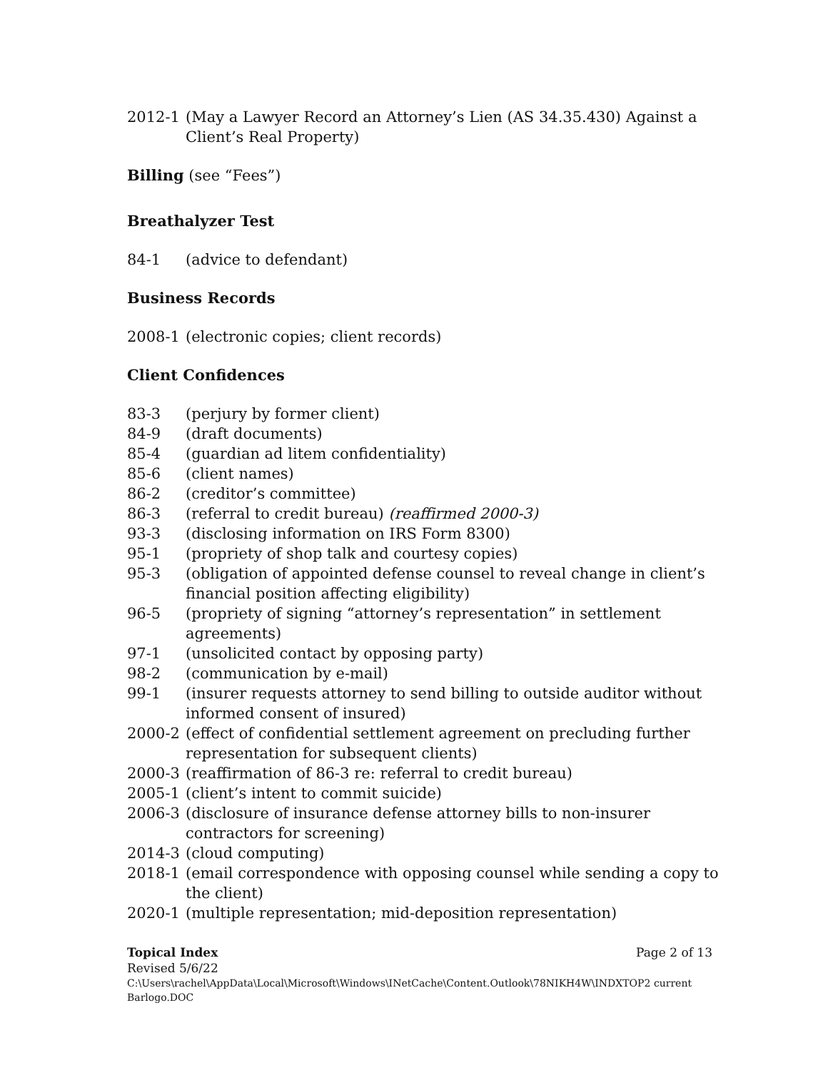2012-1 (May a Lawyer Record an Attorney’s Lien (AS 34.35.430) Against a Client’s Real Property)
Billing (see “Fees”)
Breathalyzer Test
84-1 (advice to defendant)
Business Records
2008-1 (electronic copies; client records)
Client Confidences
83-3 (perjury by former client)
84-9 (draft documents)
85-4 (guardian ad litem confidentiality)
85-6 (client names)
86-2 (creditor’s committee)
86-3 (referral to credit bureau) (reaffirmed 2000-3)
93-3 (disclosing information on IRS Form 8300)
95-1 (propriety of shop talk and courtesy copies)
95-3 (obligation of appointed defense counsel to reveal change in client’s financial position affecting eligibility)
96-5 (propriety of signing “attorney’s representation” in settlement agreements)
97-1 (unsolicited contact by opposing party)
98-2 (communication by e-mail)
99-1 (insurer requests attorney to send billing to outside auditor without informed consent of insured)
2000-2 (effect of confidential settlement agreement on precluding further representation for subsequent clients)
2000-3 (reaffirmation of 86-3 re: referral to credit bureau)
2005-1 (client’s intent to commit suicide)
2006-3 (disclosure of insurance defense attorney bills to non-insurer contractors for screening)
2014-3 (cloud computing)
2018-1 (email correspondence with opposing counsel while sending a copy to the client)
2020-1 (multiple representation; mid-deposition representation)
Topical Index Page 2 of 13
Revised 5/6/22
C:\Users\rachel\AppData\Local\Microsoft\Windows\INetCache\Content.Outlook\78NIKH4W\INDXTOP2 current Barlogo.DOC